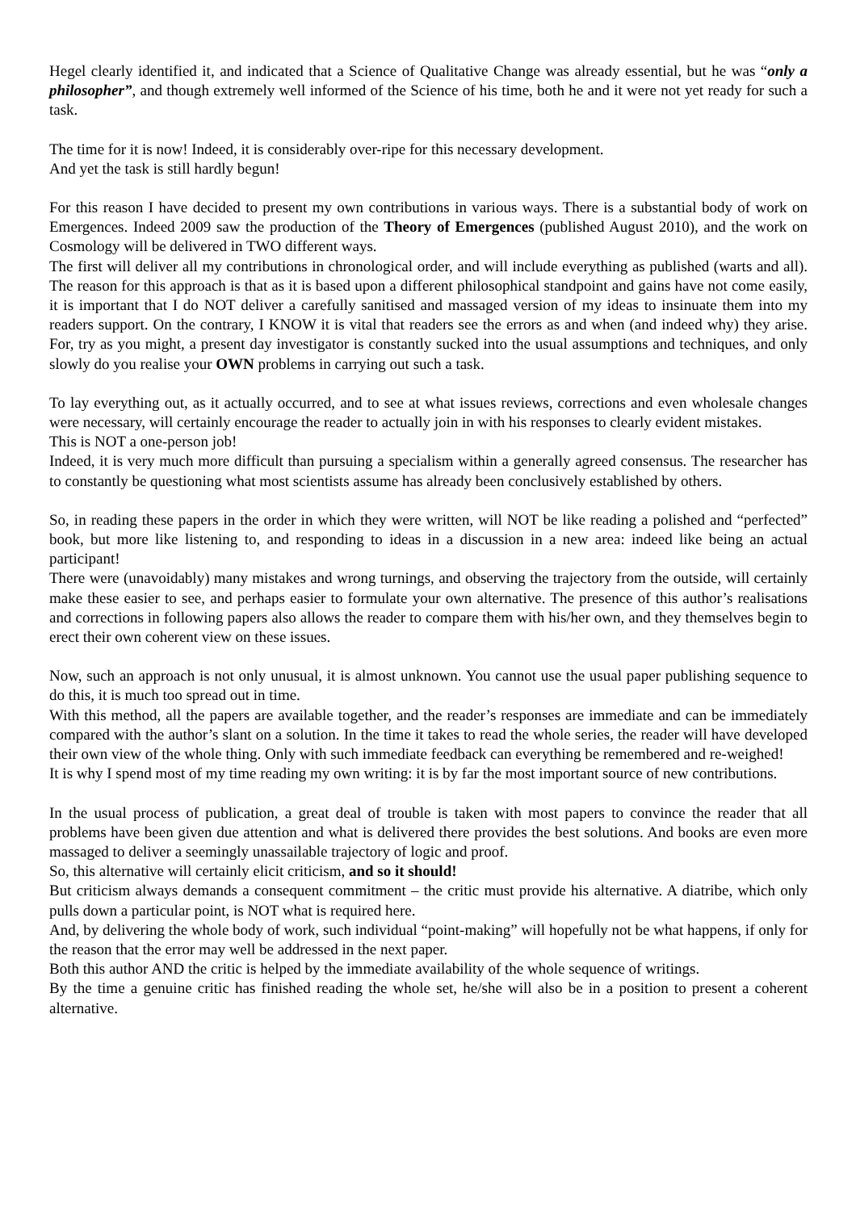Hegel clearly identified it, and indicated that a Science of Qualitative Change was already essential, but he was “only a philosopher”, and though extremely well informed of the Science of his time, both he and it were not yet ready for such a task.
The time for it is now! Indeed, it is considerably over-ripe for this necessary development.
And yet the task is still hardly begun!
For this reason I have decided to present my own contributions in various ways. There is a substantial body of work on Emergences. Indeed 2009 saw the production of the Theory of Emergences (published August 2010), and the work on Cosmology will be delivered in TWO different ways.
The first will deliver all my contributions in chronological order, and will include everything as published (warts and all). The reason for this approach is that as it is based upon a different philosophical standpoint and gains have not come easily, it is important that I do NOT deliver a carefully sanitised and massaged version of my ideas to insinuate them into my readers support. On the contrary, I KNOW it is vital that readers see the errors as and when (and indeed why) they arise. For, try as you might, a present day investigator is constantly sucked into the usual assumptions and techniques, and only slowly do you realise your OWN problems in carrying out such a task.
To lay everything out, as it actually occurred, and to see at what issues reviews, corrections and even wholesale changes were necessary, will certainly encourage the reader to actually join in with his responses to clearly evident mistakes.
This is NOT a one-person job!
Indeed, it is very much more difficult than pursuing a specialism within a generally agreed consensus. The researcher has to constantly be questioning what most scientists assume has already been conclusively established by others.
So, in reading these papers in the order in which they were written, will NOT be like reading a polished and “perfected” book, but more like listening to, and responding to ideas in a discussion in a new area: indeed like being an actual participant!
There were (unavoidably) many mistakes and wrong turnings, and observing the trajectory from the outside, will certainly make these easier to see, and perhaps easier to formulate your own alternative. The presence of this author’s realisations and corrections in following papers also allows the reader to compare them with his/her own, and they themselves begin to erect their own coherent view on these issues.
Now, such an approach is not only unusual, it is almost unknown. You cannot use the usual paper publishing sequence to do this, it is much too spread out in time.
With this method, all the papers are available together, and the reader’s responses are immediate and can be immediately compared with the author’s slant on a solution. In the time it takes to read the whole series, the reader will have developed their own view of the whole thing. Only with such immediate feedback can everything be remembered and re-weighed!
It is why I spend most of my time reading my own writing: it is by far the most important source of new contributions.
In the usual process of publication, a great deal of trouble is taken with most papers to convince the reader that all problems have been given due attention and what is delivered there provides the best solutions. And books are even more massaged to deliver a seemingly unassailable trajectory of logic and proof.
So, this alternative will certainly elicit criticism, and so it should!
But criticism always demands a consequent commitment – the critic must provide his alternative. A diatribe, which only pulls down a particular point, is NOT what is required here.
And, by delivering the whole body of work, such individual “point-making” will hopefully not be what happens, if only for the reason that the error may well be addressed in the next paper.
Both this author AND the critic is helped by the immediate availability of the whole sequence of writings.
By the time a genuine critic has finished reading the whole set, he/she will also be in a position to present a coherent alternative.